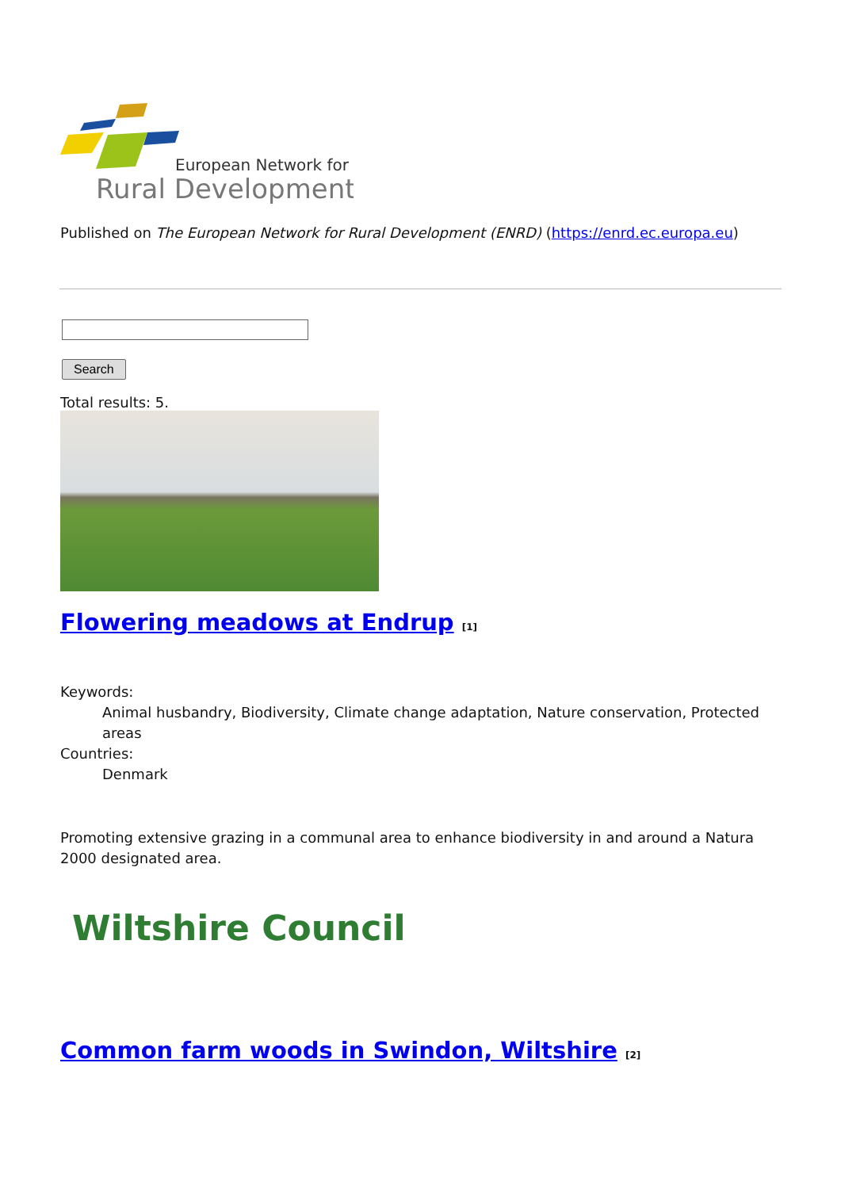European Network for
Rural Development
Published on The European Network for Rural Development (ENRD) (https://enrd.ec.europa.eu)
Search
Total results: 5.
Flowering meadows at Endrup <sup>[1]</sup>
Keywords:
Animal husbandry, Biodiversity, Climate change adaptation, Nature conservation, Protected areas
Countries:
Denmark
Promoting extensive grazing in a communal area to enhance biodiversity in and around a Natura 2000 designated area.
Wiltshire Council
Common farm woods in Swindon, Wiltshire <sup>[2]</sup>